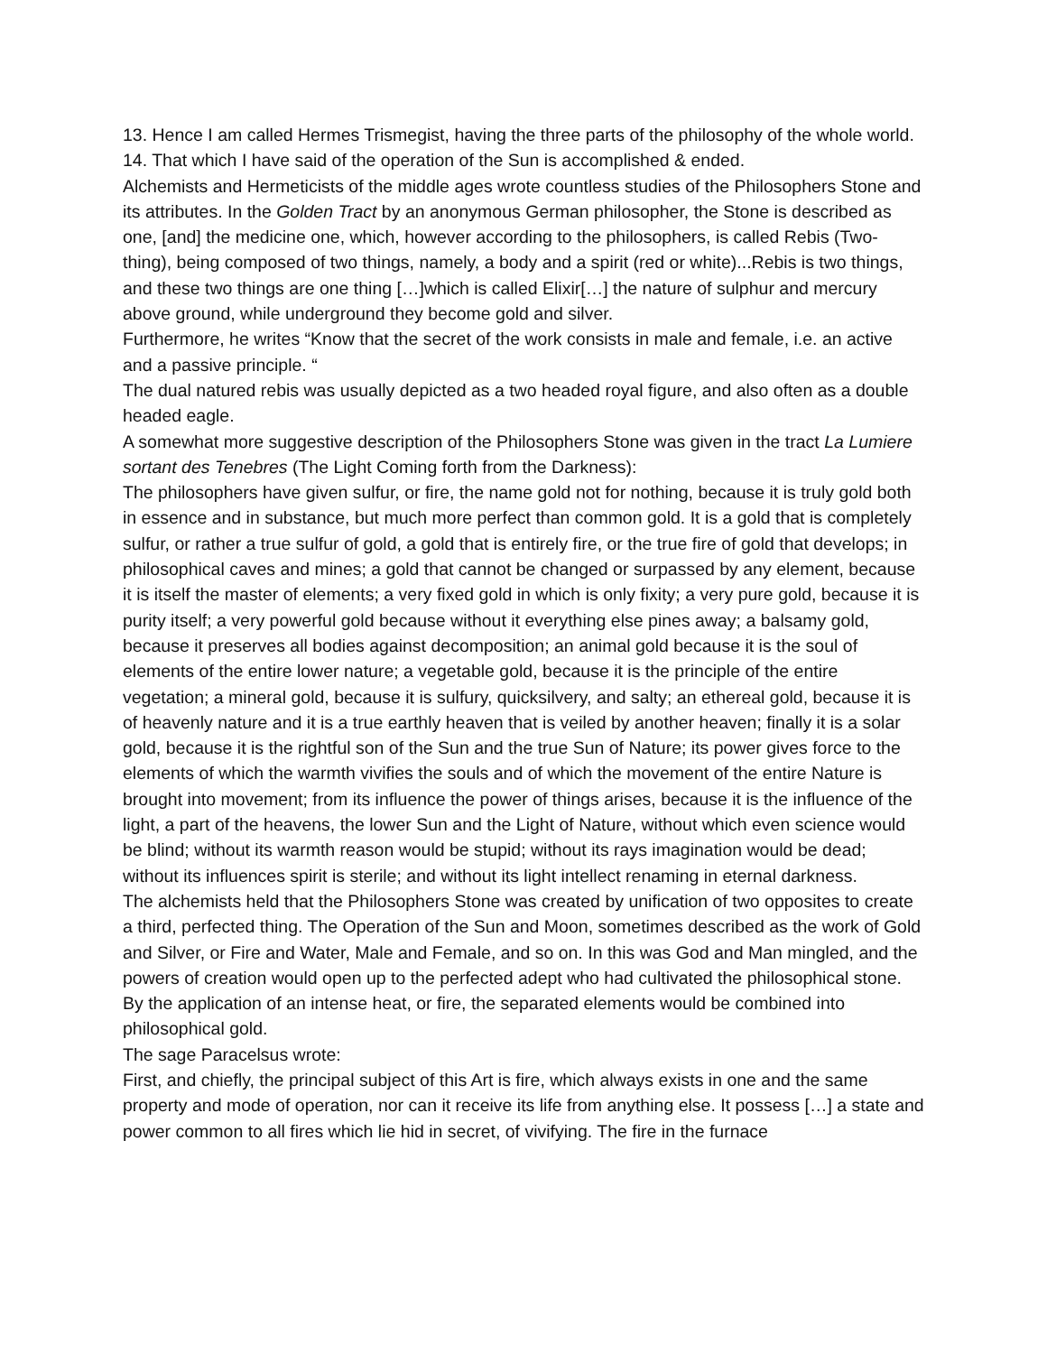13. Hence I am called Hermes Trismegist, having the three parts of the philosophy of the whole world.
14. That which I have said of the operation of the Sun is accomplished & ended.
Alchemists and Hermeticists of the middle ages wrote countless studies of the Philosophers Stone and its attributes. In the Golden Tract by an anonymous German philosopher, the Stone is described as
one, [and] the medicine one, which, however according to the philosophers, is called Rebis (Two-thing), being composed of two things, namely, a body and a spirit (red or white)...Rebis is two things, and these two things are one thing […]which is called Elixir[…] the nature of sulphur and mercury above ground, while underground they become gold and silver.
Furthermore, he writes “Know that the secret of the work consists in male and female, i.e. an active and a passive principle. “
The dual natured rebis was usually depicted as a two headed royal figure, and also often as a double headed eagle.
A somewhat more suggestive description of the Philosophers Stone was given in the tract La Lumiere sortant des Tenebres (The Light Coming forth from the Darkness):
The philosophers have given sulfur, or fire, the name gold not for nothing, because it is truly gold both in essence and in substance, but much more perfect than common gold. It is a gold that is completely sulfur, or rather a true sulfur of gold, a gold that is entirely fire, or the true fire of gold that develops; in philosophical caves and mines; a gold that cannot be changed or surpassed by any element, because it is itself the master of elements; a very fixed gold in which is only fixity; a very pure gold, because it is purity itself; a very powerful gold because without it everything else pines away; a balsamy gold, because it preserves all bodies against decomposition; an animal gold because it is the soul of elements of the entire lower nature; a vegetable gold, because it is the principle of the entire vegetation; a mineral gold, because it is sulfury, quicksilvery, and salty; an ethereal gold, because it is of heavenly nature and it is a true earthly heaven that is veiled by another heaven; finally it is a solar gold, because it is the rightful son of the Sun and the true Sun of Nature; its power gives force to the elements of which the warmth vivifies the souls and of which the movement of the entire Nature is brought into movement; from its influence the power of things arises, because it is the influence of the light, a part of the heavens, the lower Sun and the Light of Nature, without which even science would be blind; without its warmth reason would be stupid; without its rays imagination would be dead; without its influences spirit is sterile; and without its light intellect renaming in eternal darkness.
The alchemists held that the Philosophers Stone was created by unification of two opposites to create a third, perfected thing. The Operation of the Sun and Moon, sometimes described as the work of Gold and Silver, or Fire and Water, Male and Female, and so on. In this was God and Man mingled, and the powers of creation would open up to the perfected adept who had cultivated the philosophical stone. By the application of an intense heat, or fire, the separated elements would be combined into philosophical gold.
The sage Paracelsus wrote:
First, and chiefly, the principal subject of this Art is fire, which always exists in one and the same property and mode of operation, nor can it receive its life from anything else. It possess […] a state and power common to all fires which lie hid in secret, of vivifying. The fire in the furnace